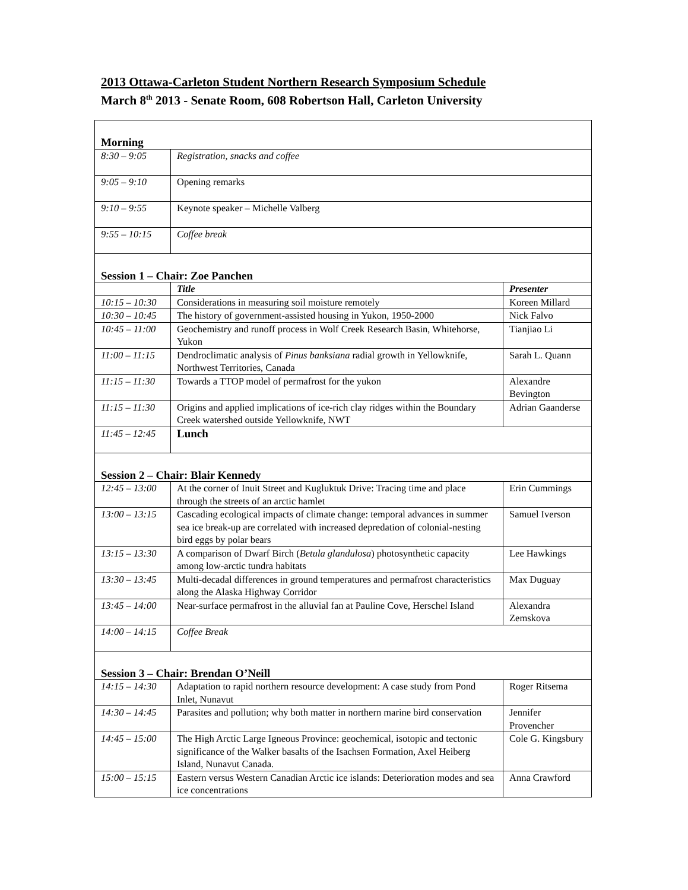2013 Ottawa-Carleton Student Northern Research Symposium Schedule
March 8<sup>th</sup> 2013 - Senate Room, 608 Robertson Hall, Carleton University
| Morning | | |
| 8:30 – 9:05 | Registration, snacks and coffee | |
| 9:05 – 9:10 | Opening remarks | |
| 9:10 – 9:55 | Keynote speaker – Michelle Valberg | |
| 9:55 – 10:15 | Coffee break | |
| Session 1 – Chair: Zoe Panchen | | |
| | Title | Presenter |
| 10:15 – 10:30 | Considerations in measuring soil moisture remotely | Koreen Millard |
| 10:30 – 10:45 | The history of government-assisted housing in Yukon, 1950-2000 | Nick Falvo |
| 10:45 – 11:00 | Geochemistry and runoff process in Wolf Creek Research Basin, Whitehorse, Yukon | Tianjiao Li |
| 11:00 – 11:15 | Dendroclimatic analysis of Pinus banksiana radial growth in Yellowknife, Northwest Territories, Canada | Sarah L. Quann |
| 11:15 – 11:30 | Towards a TTOP model of permafrost for the yukon | Alexandre Bevington |
| 11:15 – 11:30 | Origins and applied implications of ice-rich clay ridges within the Boundary Creek watershed outside Yellowknife, NWT | Adrian Gaanderse |
| 11:45 – 12:45 | Lunch | |
| Session 2 – Chair: Blair Kennedy | | |
| 12:45 – 13:00 | At the corner of Inuit Street and Kugluktuk Drive: Tracing time and place through the streets of an arctic hamlet | Erin Cummings |
| 13:00 – 13:15 | Cascading ecological impacts of climate change: temporal advances in summer sea ice break-up are correlated with increased depredation of colonial-nesting bird eggs by polar bears | Samuel Iverson |
| 13:15 – 13:30 | A comparison of Dwarf Birch ( Betula glandulosa ) photosynthetic capacity among low-arctic tundra habitats | Lee Hawkings |
| 13:30 – 13:45 | Multi-decadal differences in ground temperatures and permafrost characteristics along the Alaska Highway Corridor | Max Duguay |
| 13:45 – 14:00 | Near-surface permafrost in the alluvial fan at Pauline Cove, Herschel Island | Alexandra Zemskova |
| 14:00 – 14:15 | Coffee Break | |
| Session 3 – Chair: Brendan O’Neill | | |
| 14:15 – 14:30 | Adaptation to rapid northern resource development: A case study from Pond Inlet, Nunavut | Roger Ritsema |
| 14:30 – 14:45 | Parasites and pollution; why both matter in northern marine bird conservation | Jennifer Provencher |
| 14:45 – 15:00 | The High Arctic Large Igneous Province: geochemical, isotopic and tectonic significance of the Walker basalts of the Isachsen Formation, Axel Heiberg Island, Nunavut Canada. | Cole G. Kingsbury |
| 15:00 – 15:15 | Eastern versus Western Canadian Arctic ice islands: Deterioration modes and sea ice concentrations | Anna Crawford |